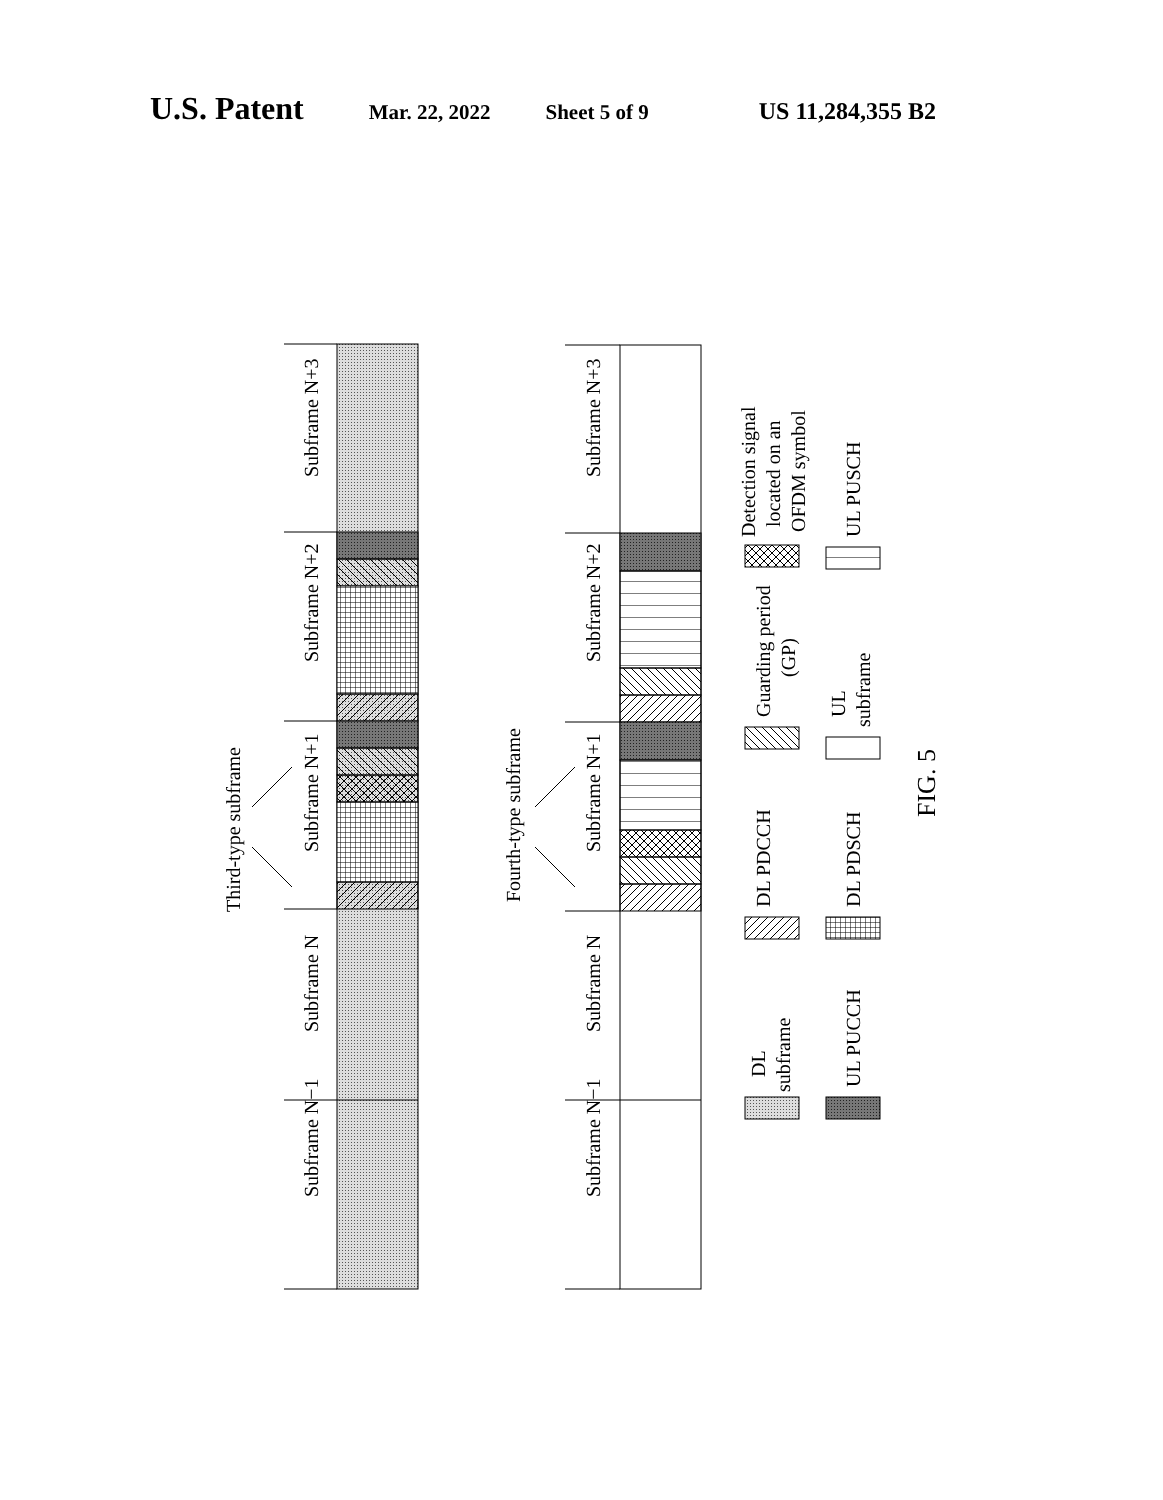U.S. Patent Mar. 22, 2022 Sheet 5 of 9 US 11,284,355 B2
Subframe N−1
Subframe N
Subframe N+1
Subframe N+2
Subframe N+3
Third-type subframe
Subframe N−1
Subframe N
Subframe N+1
Subframe N+2
Subframe N+3
Fourth-type subframe
DL
subframe
DL PDCCH
Guarding period
(GP)
Detection signal
located on an
OFDM symbol
UL PUCCH
DL PDSCH
UL
subframe
UL PUSCH
FIG. 5